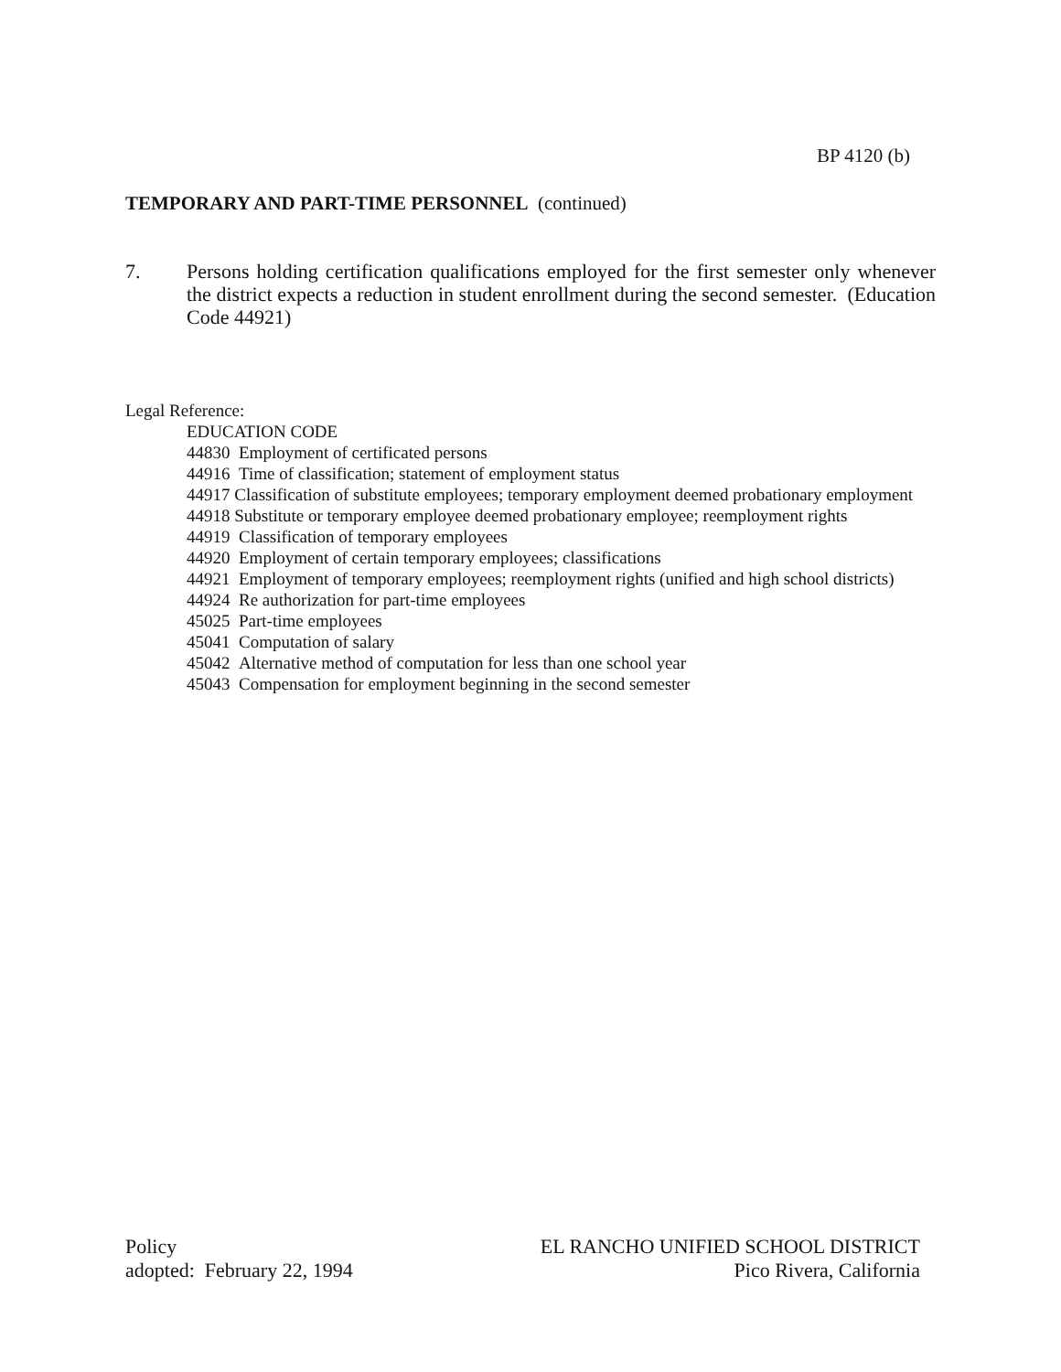BP 4120 (b)
TEMPORARY AND PART-TIME PERSONNEL (continued)
7. Persons holding certification qualifications employed for the first semester only whenever the district expects a reduction in student enrollment during the second semester. (Education Code 44921)
Legal Reference:
EDUCATION CODE
44830 Employment of certificated persons
44916 Time of classification; statement of employment status
44917 Classification of substitute employees; temporary employment deemed probationary employment
44918 Substitute or temporary employee deemed probationary employee; reemployment rights
44919 Classification of temporary employees
44920 Employment of certain temporary employees; classifications
44921 Employment of temporary employees; reemployment rights (unified and high school districts)
44924 Re authorization for part-time employees
45025 Part-time employees
45041 Computation of salary
45042 Alternative method of computation for less than one school year
45043 Compensation for employment beginning in the second semester
Policy
adopted: February 22, 1994
EL RANCHO UNIFIED SCHOOL DISTRICT
Pico Rivera, California